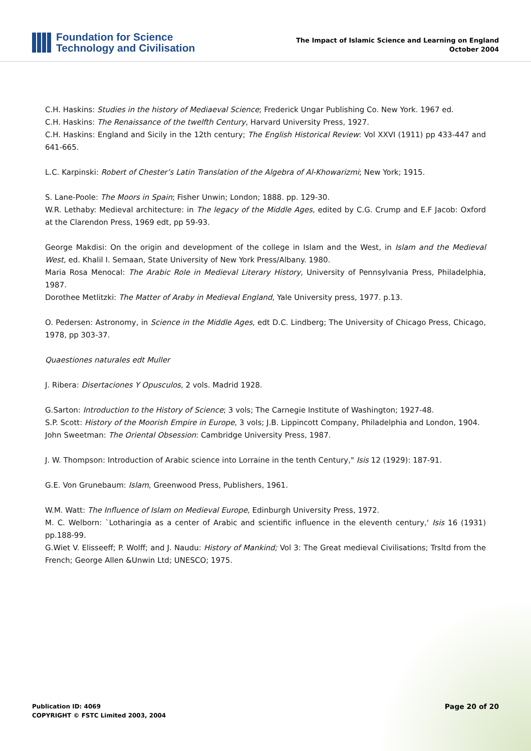Foundation for Science
Technology and Civilisation
The Impact of Islamic Science and Learning on England
October 2004
C.H. Haskins: Studies in the history of Mediaeval Science; Frederick Ungar Publishing Co. New York. 1967 ed.
C.H. Haskins: The Renaissance of the twelfth Century, Harvard University Press, 1927.
C.H. Haskins: England and Sicily in the 12th century; The English Historical Review: Vol XXVI (1911) pp 433-447 and 641-665.
L.C. Karpinski: Robert of Chester’s Latin Translation of the Algebra of Al-Khowarizmi; New York; 1915.
S. Lane-Poole: The Moors in Spain; Fisher Unwin; London; 1888. pp. 129-30.
W.R. Lethaby: Medieval architecture: in The legacy of the Middle Ages, edited by C.G. Crump and E.F Jacob: Oxford at the Clarendon Press, 1969 edt, pp 59-93.
George Makdisi: On the origin and development of the college in Islam and the West, in Islam and the Medieval West, ed. Khalil I. Semaan, State University of New York Press/Albany. 1980.
Maria Rosa Menocal: The Arabic Role in Medieval Literary History, University of Pennsylvania Press, Philadelphia, 1987.
Dorothee Metlitzki: The Matter of Araby in Medieval England, Yale University press, 1977. p.13.
O. Pedersen: Astronomy, in Science in the Middle Ages, edt D.C. Lindberg; The University of Chicago Press, Chicago, 1978, pp 303-37.
Quaestiones naturales edt Muller
J. Ribera: Disertaciones Y Opusculos, 2 vols. Madrid 1928.
G.Sarton: Introduction to the History of Science; 3 vols; The Carnegie Institute of Washington; 1927-48.
S.P. Scott: History of the Moorish Empire in Europe, 3 vols; J.B. Lippincott Company, Philadelphia and London, 1904.
John Sweetman: The Oriental Obsession: Cambridge University Press, 1987.
J. W. Thompson: Introduction of Arabic science into Lorraine in the tenth Century," Isis 12 (1929): 187-91.
G.E. Von Grunebaum: Islam, Greenwood Press, Publishers, 1961.
W.M. Watt: The Influence of Islam on Medieval Europe, Edinburgh University Press, 1972.
M. C. Welborn: `Lotharingia as a center of Arabic and scientific influence in the eleventh century,' Isis 16 (1931) pp.188-99.
G.Wiet V. Elisseeff; P. Wolff; and J. Naudu: History of Mankind; Vol 3: The Great medieval Civilisations; Trsltd from the French; George Allen &Unwin Ltd; UNESCO; 1975.
Publication ID: 4069
COPYRIGHT © FSTC Limited 2003, 2004
Page 20 of 20